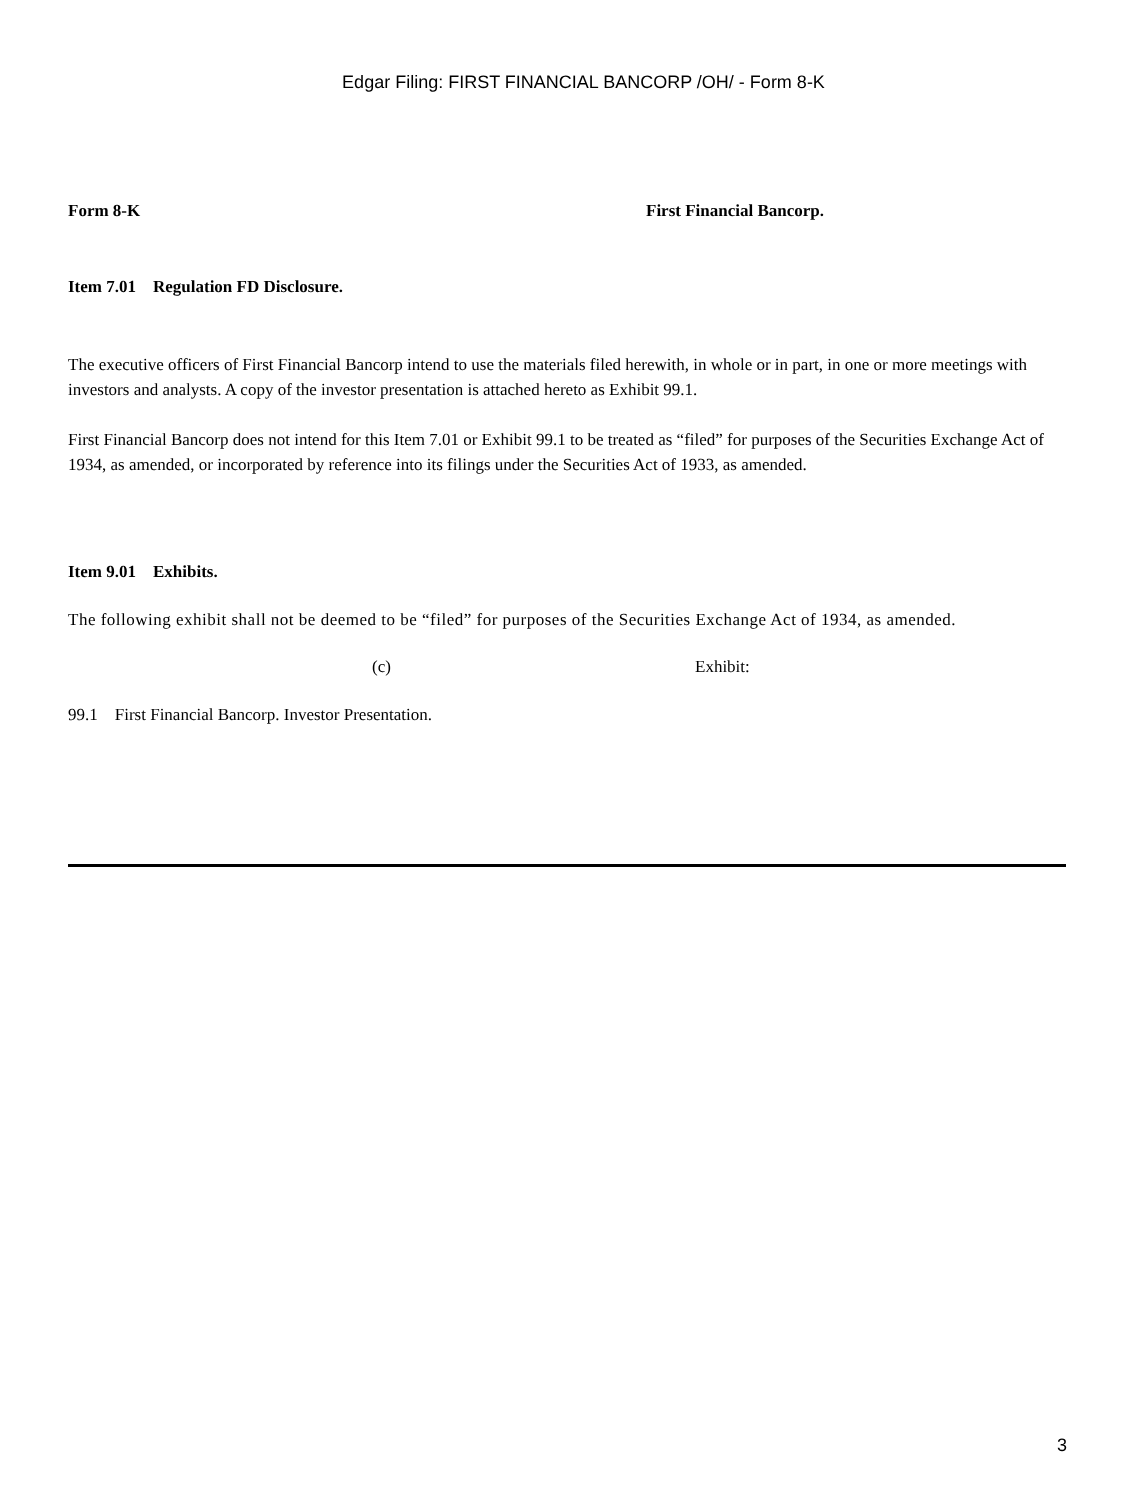Edgar Filing: FIRST FINANCIAL BANCORP /OH/ - Form 8-K
Form 8-K First Financial Bancorp.
Item 7.01 Regulation FD Disclosure.
The executive officers of First Financial Bancorp intend to use the materials filed herewith, in whole or in part, in one or more meetings with investors and analysts. A copy of the investor presentation is attached hereto as Exhibit 99.1.
First Financial Bancorp does not intend for this Item 7.01 or Exhibit 99.1 to be treated as “filed” for purposes of the Securities Exchange Act of 1934, as amended, or incorporated by reference into its filings under the Securities Act of 1933, as amended.
Item 9.01 Exhibits.
The following exhibit shall not be deemed to be “filed” for purposes of the Securities Exchange Act of 1934, as amended.
(c) Exhibit:
99.1 First Financial Bancorp. Investor Presentation.
3